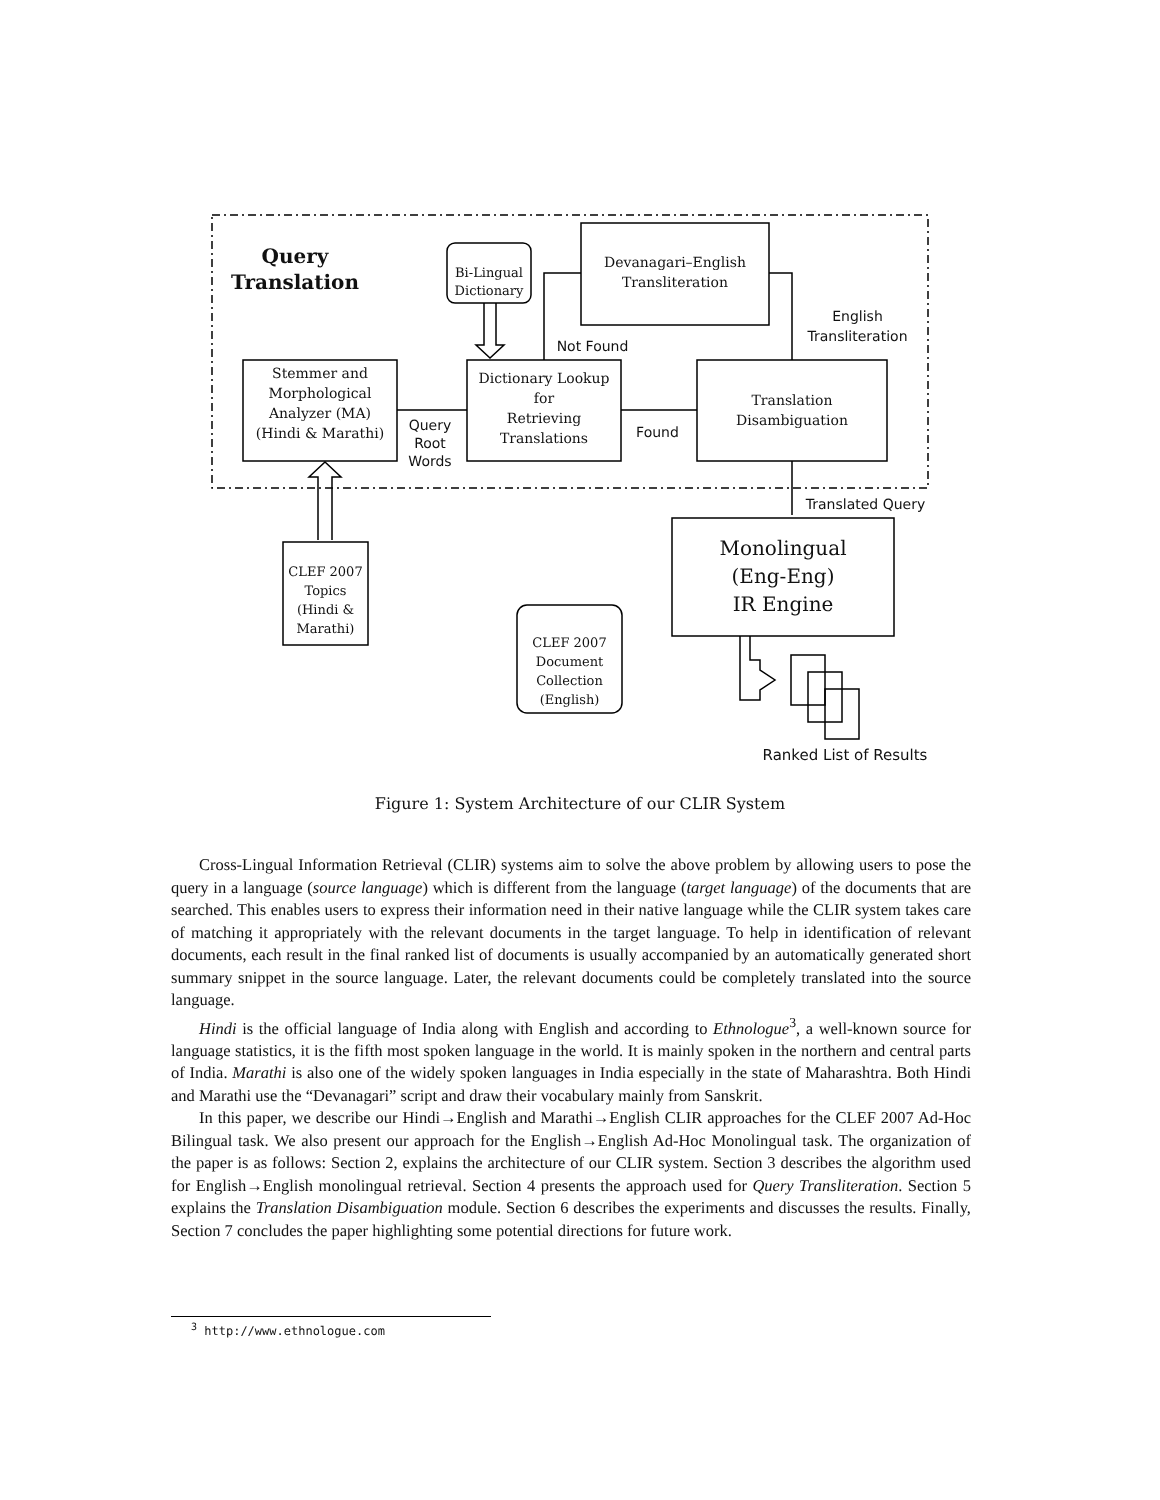Query
Translation
Bi-Lingual
Dictionary
Devanagari–English
Transliteration
English
Transliteration
Not Found
Stemmer and
Morphological
Analyzer (MA)
(Hindi & Marathi)
Dictionary Lookup
for
Retrieving
Translations
Translation
Disambiguation
Query
Root
Words
Found
Translated Query
Monolingual
(Eng-Eng)
IR Engine
CLEF 2007
Topics
(Hindi &
Marathi)
CLEF 2007
Document
Collection
(English)
Ranked List of Results
Figure 1: System Architecture of our CLIR System
Cross-Lingual Information Retrieval (CLIR) systems aim to solve the above problem by allowing users to pose the query in a language (source language) which is different from the language (target language) of the documents that are searched. This enables users to express their information need in their native language while the CLIR system takes care of matching it appropriately with the relevant documents in the target language. To help in identification of relevant documents, each result in the final ranked list of documents is usually accompanied by an automatically generated short summary snippet in the source language. Later, the relevant documents could be completely translated into the source language.
Hindi is the official language of India along with English and according to Ethnologue<sup>3</sup>, a well-known source for language statistics, it is the fifth most spoken language in the world. It is mainly spoken in the northern and central parts of India. Marathi is also one of the widely spoken languages in India especially in the state of Maharashtra. Both Hindi and Marathi use the “Devanagari” script and draw their vocabulary mainly from Sanskrit.
In this paper, we describe our Hindi→English and Marathi→English CLIR approaches for the CLEF 2007 Ad-Hoc Bilingual task. We also present our approach for the English→English Ad-Hoc Monolingual task. The organization of the paper is as follows: Section 2, explains the architecture of our CLIR system. Section 3 describes the algorithm used for English→English monolingual retrieval. Section 4 presents the approach used for Query Transliteration. Section 5 explains the Translation Disambiguation module. Section 6 describes the experiments and discusses the results. Finally, Section 7 concludes the paper highlighting some potential directions for future work.
<sup>3</sup> http://www.ethnologue.com